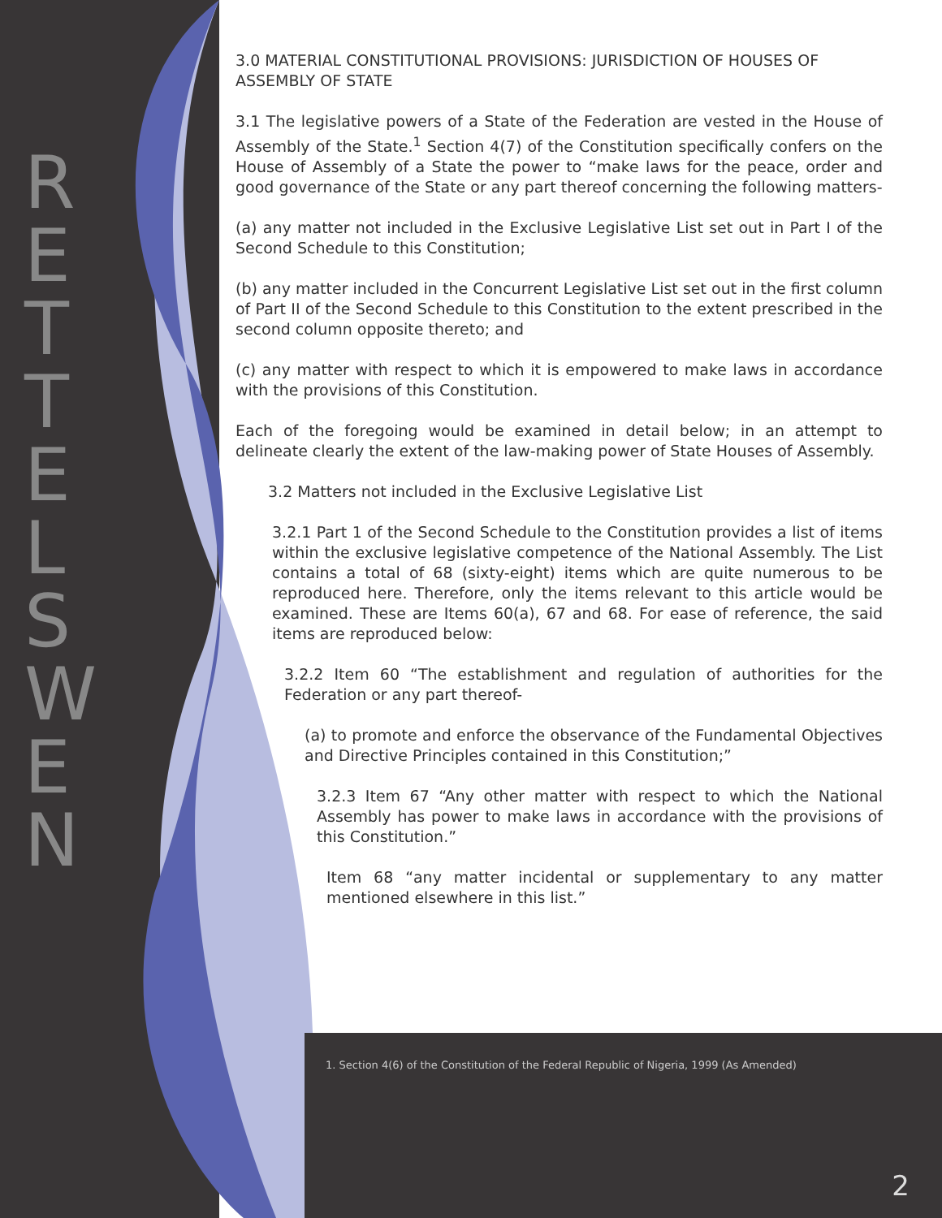R E T T E L S W E N
3.0 MATERIAL CONSTITUTIONAL PROVISIONS: JURISDICTION OF HOUSES OF ASSEMBLY OF STATE
3.1 The legislative powers of a State of the Federation are vested in the House of Assembly of the State.<sup>1</sup> Section 4(7) of the Constitution specifically confers on the House of Assembly of a State the power to “make laws for the peace, order and good governance of the State or any part thereof concerning the following matters-
(a) any matter not included in the Exclusive Legislative List set out in Part I of the Second Schedule to this Constitution;
(b) any matter included in the Concurrent Legislative List set out in the first column of Part II of the Second Schedule to this Constitution to the extent prescribed in the second column opposite thereto; and
(c) any matter with respect to which it is empowered to make laws in accordance with the provisions of this Constitution.
Each of the foregoing would be examined in detail below; in an attempt to delineate clearly the extent of the law-making power of State Houses of Assembly.
3.2 Matters not included in the Exclusive Legislative List
3.2.1 Part 1 of the Second Schedule to the Constitution provides a list of items within the exclusive legislative competence of the National Assembly. The List contains a total of 68 (sixty-eight) items which are quite numerous to be reproduced here. Therefore, only the items relevant to this article would be examined. These are Items 60(a), 67 and 68. For ease of reference, the said items are reproduced below:
3.2.2 Item 60 “The establishment and regulation of authorities for the Federation or any part thereof-
(a) to promote and enforce the observance of the Fundamental Objectives and Directive Principles contained in this Constitution;”
3.2.3 Item 67 “Any other matter with respect to which the National Assembly has power to make laws in accordance with the provisions of this Constitution.”
Item 68 “any matter incidental or supplementary to any matter mentioned elsewhere in this list.”
1. Section 4(6) of the Constitution of the Federal Republic of Nigeria, 1999 (As Amended)
2